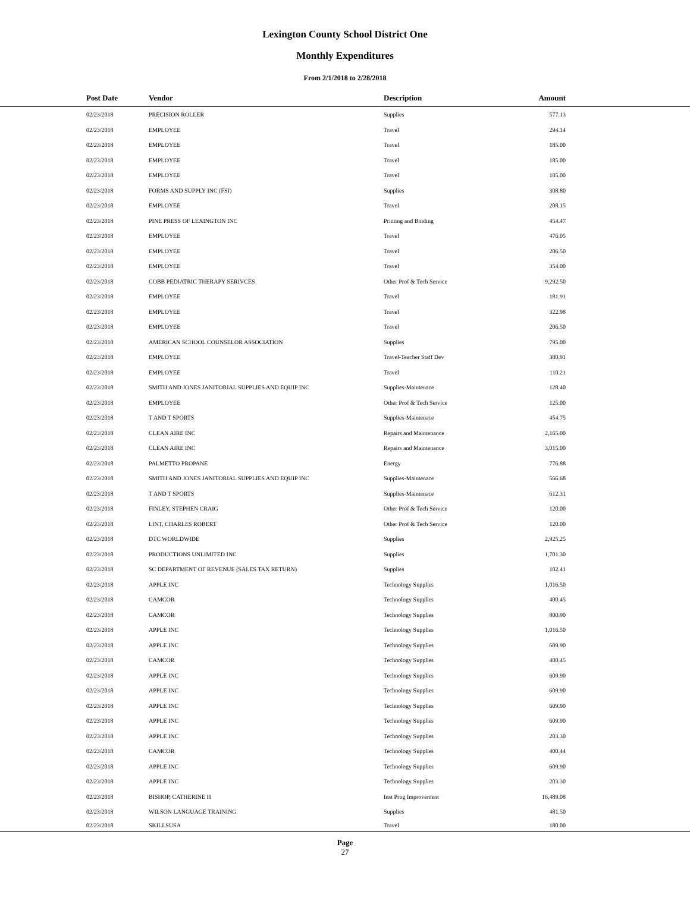Lexington County School District One
Monthly Expenditures
From 2/1/2018 to 2/28/2018
| | Post Date | Vendor | Description | Amount | |
| --- | --- | --- | --- | --- | --- |
| | 02/23/2018 | PRECISION ROLLER | Supplies | 577.13 | |
| | 02/23/2018 | EMPLOYEE | Travel | 294.14 | |
| | 02/23/2018 | EMPLOYEE | Travel | 185.00 | |
| | 02/23/2018 | EMPLOYEE | Travel | 185.00 | |
| | 02/23/2018 | EMPLOYEE | Travel | 185.00 | |
| | 02/23/2018 | FORMS AND SUPPLY INC (FSI) | Supplies | 308.80 | |
| | 02/23/2018 | EMPLOYEE | Travel | 208.15 | |
| | 02/23/2018 | PINE PRESS OF LEXINGTON INC | Printing and Binding | 454.47 | |
| | 02/23/2018 | EMPLOYEE | Travel | 476.05 | |
| | 02/23/2018 | EMPLOYEE | Travel | 206.50 | |
| | 02/23/2018 | EMPLOYEE | Travel | 354.00 | |
| | 02/23/2018 | COBB PEDIATRIC THERAPY SERIVCES | Other Prof & Tech Service | 9,292.50 | |
| | 02/23/2018 | EMPLOYEE | Travel | 181.91 | |
| | 02/23/2018 | EMPLOYEE | Travel | 322.98 | |
| | 02/23/2018 | EMPLOYEE | Travel | 206.50 | |
| | 02/23/2018 | AMERICAN SCHOOL COUNSELOR ASSOCIATION | Supplies | 795.00 | |
| | 02/23/2018 | EMPLOYEE | Travel-Teacher Staff Dev | 380.91 | |
| | 02/23/2018 | EMPLOYEE | Travel | 110.21 | |
| | 02/23/2018 | SMITH AND JONES JANITORIAL SUPPLIES AND EQUIP INC | Supplies-Maintenace | 128.40 | |
| | 02/23/2018 | EMPLOYEE | Other Prof & Tech Service | 125.00 | |
| | 02/23/2018 | T AND T SPORTS | Supplies-Maintenace | 454.75 | |
| | 02/23/2018 | CLEAN AIRE INC | Repairs and Maintenance | 2,165.00 | |
| | 02/23/2018 | CLEAN AIRE INC | Repairs and Maintenance | 3,015.00 | |
| | 02/23/2018 | PALMETTO PROPANE | Energy | 776.88 | |
| | 02/23/2018 | SMITH AND JONES JANITORIAL SUPPLIES AND EQUIP INC | Supplies-Maintenace | 566.68 | |
| | 02/23/2018 | T AND T SPORTS | Supplies-Maintenace | 612.31 | |
| | 02/23/2018 | FINLEY, STEPHEN CRAIG | Other Prof & Tech Service | 120.00 | |
| | 02/23/2018 | LINT, CHARLES ROBERT | Other Prof & Tech Service | 120.00 | |
| | 02/23/2018 | DTC WORLDWIDE | Supplies | 2,925.25 | |
| | 02/23/2018 | PRODUCTIONS UNLIMITED INC | Supplies | 1,701.30 | |
| | 02/23/2018 | SC DEPARTMENT OF REVENUE (SALES TAX RETURN) | Supplies | 102.41 | |
| | 02/23/2018 | APPLE INC | Technology Supplies | 1,016.50 | |
| | 02/23/2018 | CAMCOR | Technology Supplies | 400.45 | |
| | 02/23/2018 | CAMCOR | Technology Supplies | 800.90 | |
| | 02/23/2018 | APPLE INC | Technology Supplies | 1,016.50 | |
| | 02/23/2018 | APPLE INC | Technology Supplies | 609.90 | |
| | 02/23/2018 | CAMCOR | Technology Supplies | 400.45 | |
| | 02/23/2018 | APPLE INC | Technology Supplies | 609.90 | |
| | 02/23/2018 | APPLE INC | Technology Supplies | 609.90 | |
| | 02/23/2018 | APPLE INC | Technology Supplies | 609.90 | |
| | 02/23/2018 | APPLE INC | Technology Supplies | 609.90 | |
| | 02/23/2018 | APPLE INC | Technology Supplies | 203.30 | |
| | 02/23/2018 | CAMCOR | Technology Supplies | 400.44 | |
| | 02/23/2018 | APPLE INC | Technology Supplies | 609.90 | |
| | 02/23/2018 | APPLE INC | Technology Supplies | 203.30 | |
| | 02/23/2018 | BISHOP, CATHERINE H | Inst Prog Improvement | 16,489.08 | |
| | 02/23/2018 | WILSON LANGUAGE TRAINING | Supplies | 481.50 | |
| | 02/23/2018 | SKILLSUSA | Travel | 180.00 | |
Page
27